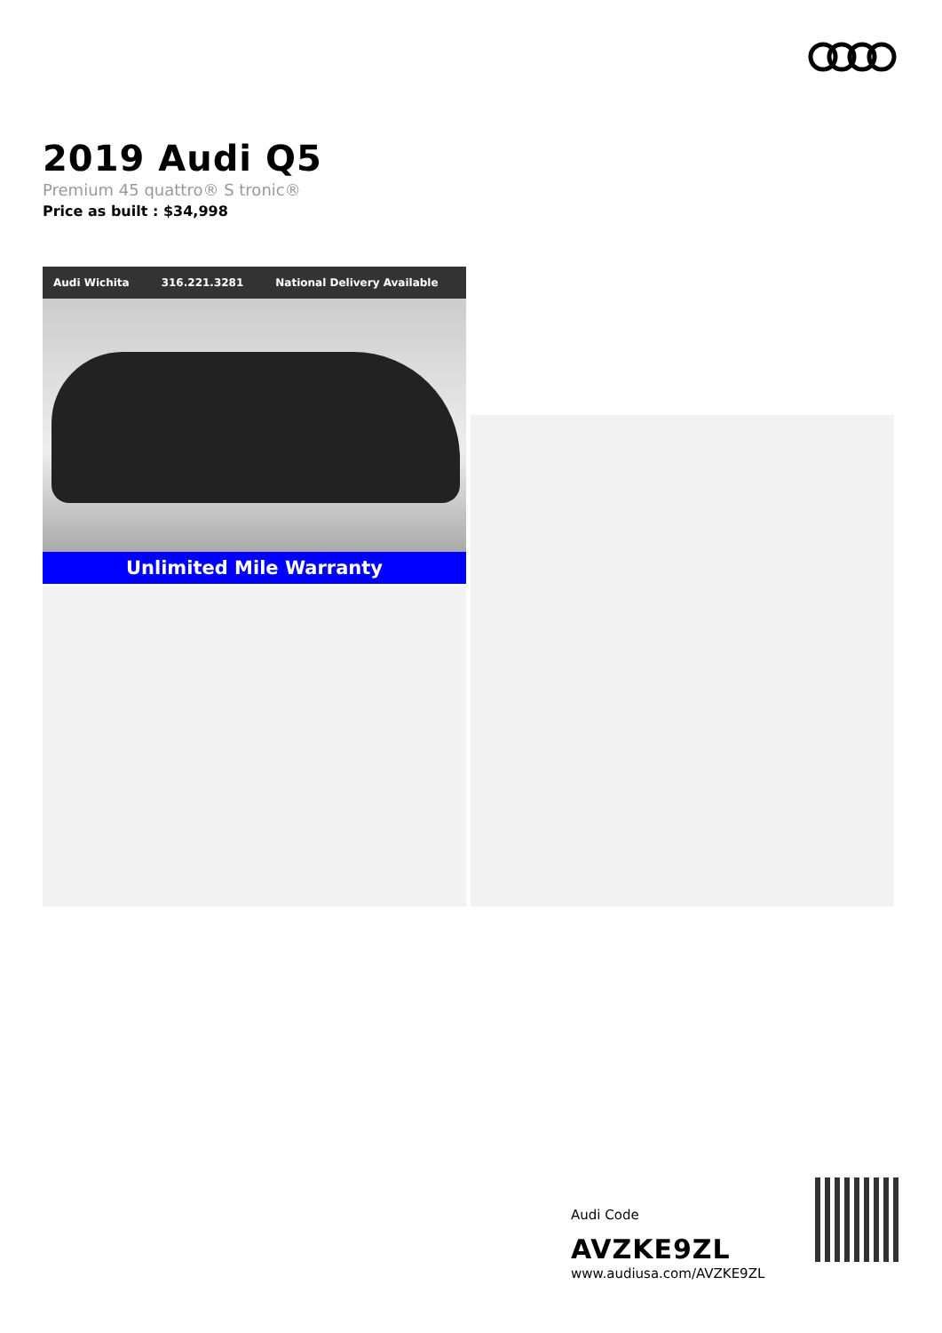2019 Audi Q5
Premium 45 quattro® S tronic®
Price as built : $34,998
Audi Wichita 316.221.3281 National Delivery Available
Unlimited Mile Warranty
Audi Code
AVZKE9ZL
www.audiusa.com/AVZKE9ZL